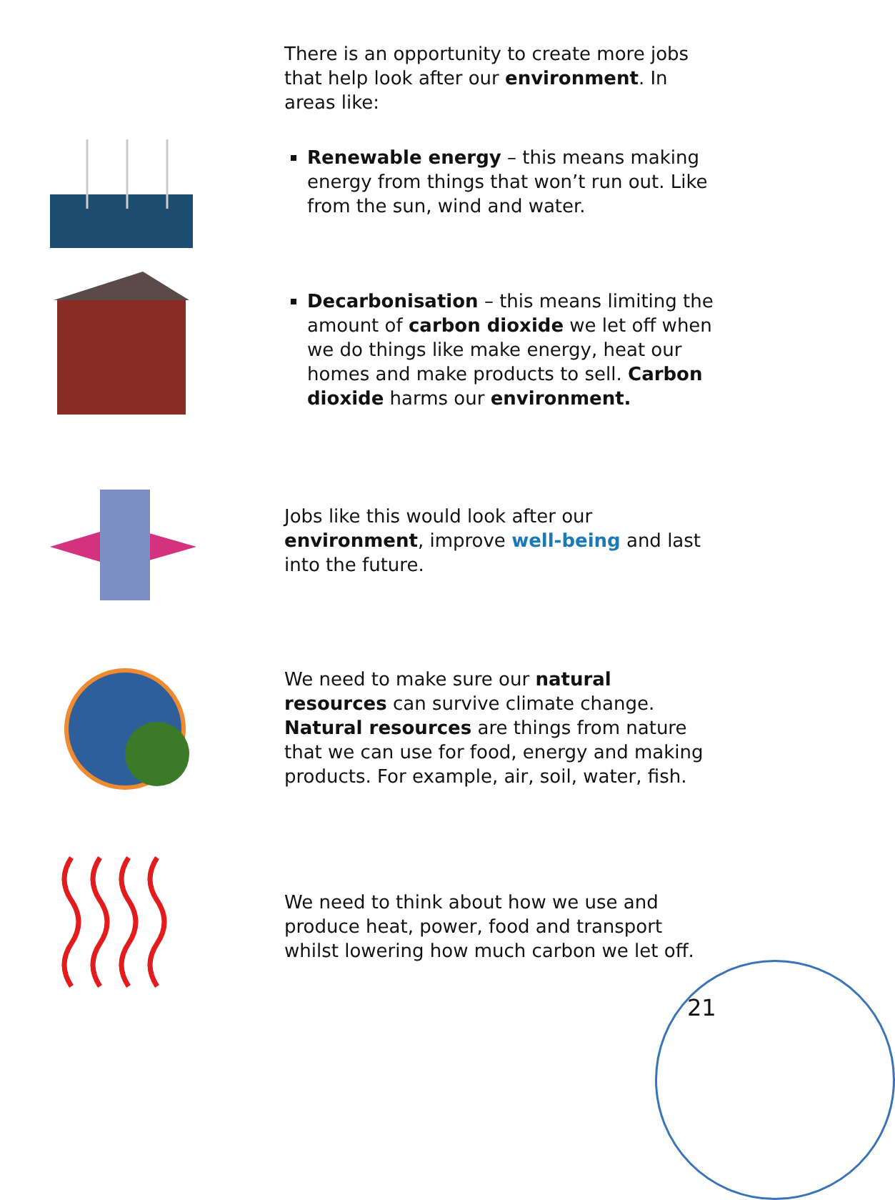There is an opportunity to create more jobs that help look after our environment. In areas like:
Renewable energy – this means making energy from things that won’t run out. Like from the sun, wind and water.
Decarbonisation – this means limiting the amount of carbon dioxide we let off when we do things like make energy, heat our homes and make products to sell. Carbon dioxide harms our environment.
Jobs like this would look after our environment, improve well-being and last into the future.
We need to make sure our natural resources can survive climate change. Natural resources are things from nature that we can use for food, energy and making products. For example, air, soil, water, fish.
We need to think about how we use and produce heat, power, food and transport whilst lowering how much carbon we let off.
21